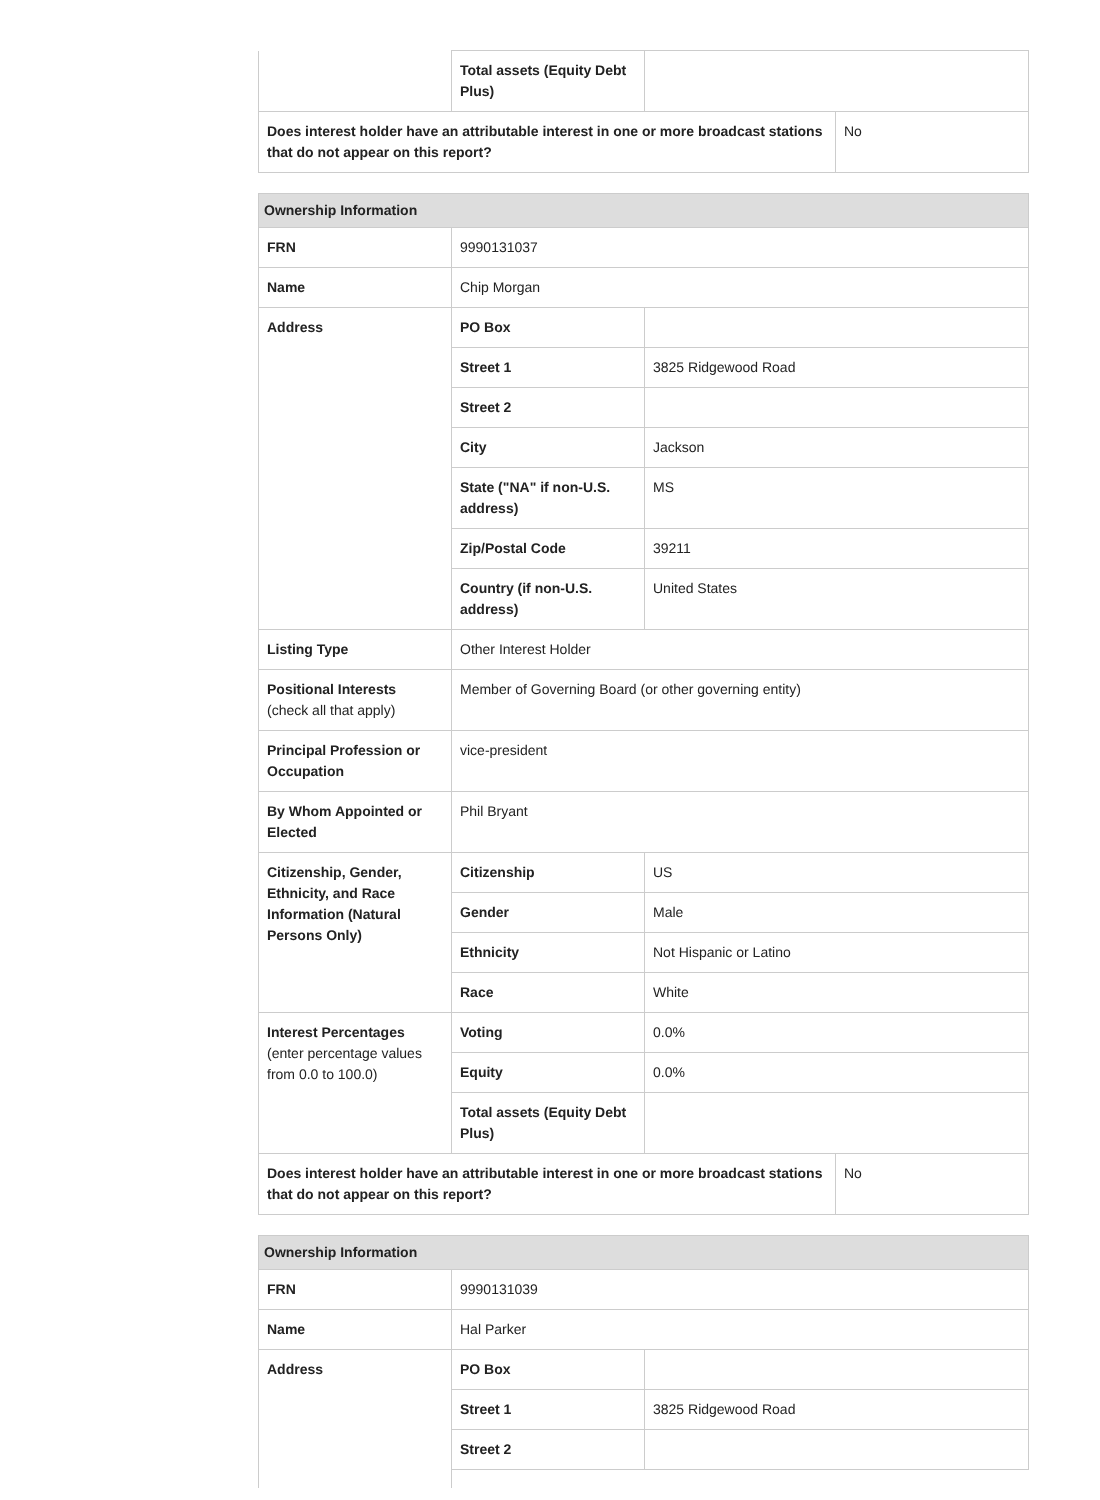| | Total assets (Equity Debt Plus) | | |
| Does interest holder have an attributable interest in one or more broadcast stations that do not appear on this report? | | | No |
| Ownership Information | | |
| --- | --- | --- |
| FRN | 9990131037 | |
| Name | Chip Morgan | |
| Address | PO Box | |
| | Street 1 | 3825 Ridgewood Road |
| | Street 2 | |
| | City | Jackson |
| | State ("NA" if non-U.S. address) | MS |
| | Zip/Postal Code | 39211 |
| | Country (if non-U.S. address) | United States |
| Listing Type | Other Interest Holder | |
| Positional Interests (check all that apply) | Member of Governing Board (or other governing entity) | |
| Principal Profession or Occupation | vice-president | |
| By Whom Appointed or Elected | Phil Bryant | |
| Citizenship, Gender, Ethnicity, and Race Information (Natural Persons Only) | Citizenship | US |
| | Gender | Male |
| | Ethnicity | Not Hispanic or Latino |
| | Race | White |
| Interest Percentages (enter percentage values from 0.0 to 100.0) | Voting | 0.0% |
| | Equity | 0.0% |
| | Total assets (Equity Debt Plus) | |
| Does interest holder have an attributable interest in one or more broadcast stations that do not appear on this report? | No |
| Ownership Information | | |
| --- | --- | --- |
| FRN | 9990131039 | |
| Name | Hal Parker | |
| Address | PO Box | |
| | Street 1 | 3825 Ridgewood Road |
| | Street 2 | |